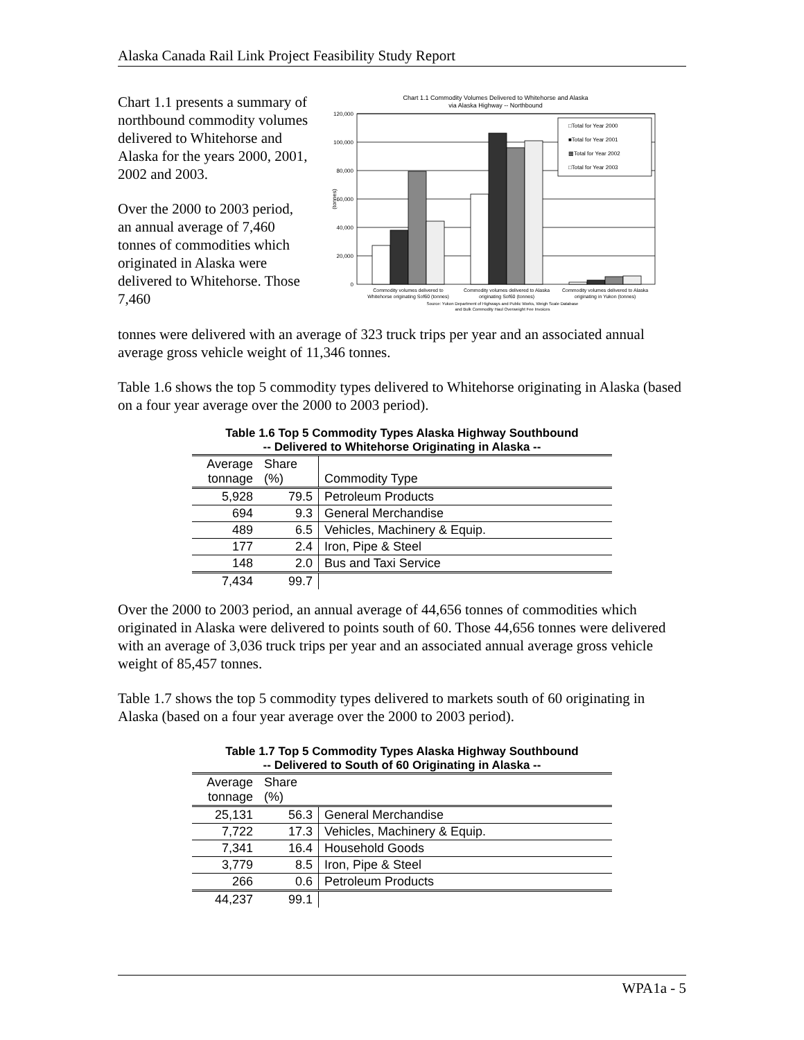Alaska Canada Rail Link Project Feasibility Study Report
Chart 1.1 presents a summary of northbound commodity volumes delivered to Whitehorse and Alaska for the years 2000, 2001, 2002 and 2003.
Over the 2000 to 2003 period, an annual average of 7,460 tonnes of commodities which originated in Alaska were delivered to Whitehorse. Those 7,460
Chart 1.1 Commodity Volumes Delivered to Whitehorse and Alaska
via Alaska Highway -- Northbound
120,000
100,000
80,000
60,000
40,000
20,000
0
(tonnes)
□Total for Year 2000
■Total for Year 2001
▩Total for Year 2002
□Total for Year 2003
Commodity volumes delivered to
Whitehorse originating Sof60 (tonnes)
Commodity volumes delivered to Alaska
originating Sof60 (tonnes)
Commodity volumes delivered to Alaska
originating in Yukon (tonnes)
Source: Yukon Department of Highways and Public Works, Weigh Scale Database
and Bulk Commodity Haul Overweight Fee Invoices
tonnes were delivered with an average of 323 truck trips per year and an associated annual average gross vehicle weight of 11,346 tonnes.
Table 1.6 shows the top 5 commodity types delivered to Whitehorse originating in Alaska (based on a four year average over the 2000 to 2003 period).
Table 1.6 Top 5 Commodity Types Alaska Highway Southbound
-- Delivered to Whitehorse Originating in Alaska --
| Average tonnage | Share (%) | Commodity Type |
| 5,928 | 79.5 | Petroleum Products |
| 694 | 9.3 | General Merchandise |
| 489 | 6.5 | Vehicles, Machinery & Equip. |
| 177 | 2.4 | Iron, Pipe & Steel |
| 148 | 2.0 | Bus and Taxi Service |
| 7,434 | 99.7 | |
Over the 2000 to 2003 period, an annual average of 44,656 tonnes of commodities which originated in Alaska were delivered to points south of 60. Those 44,656 tonnes were delivered with an average of 3,036 truck trips per year and an associated annual average gross vehicle weight of 85,457 tonnes.
Table 1.7 shows the top 5 commodity types delivered to markets south of 60 originating in Alaska (based on a four year average over the 2000 to 2003 period).
Table 1.7 Top 5 Commodity Types Alaska Highway Southbound
-- Delivered to South of 60 Originating in Alaska --
| Average tonnage | Share (%) | |
| 25,131 | 56.3 | General Merchandise |
| 7,722 | 17.3 | Vehicles, Machinery & Equip. |
| 7,341 | 16.4 | Household Goods |
| 3,779 | 8.5 | Iron, Pipe & Steel |
| 266 | 0.6 | Petroleum Products |
| 44,237 | 99.1 | |
WPA1a - 5